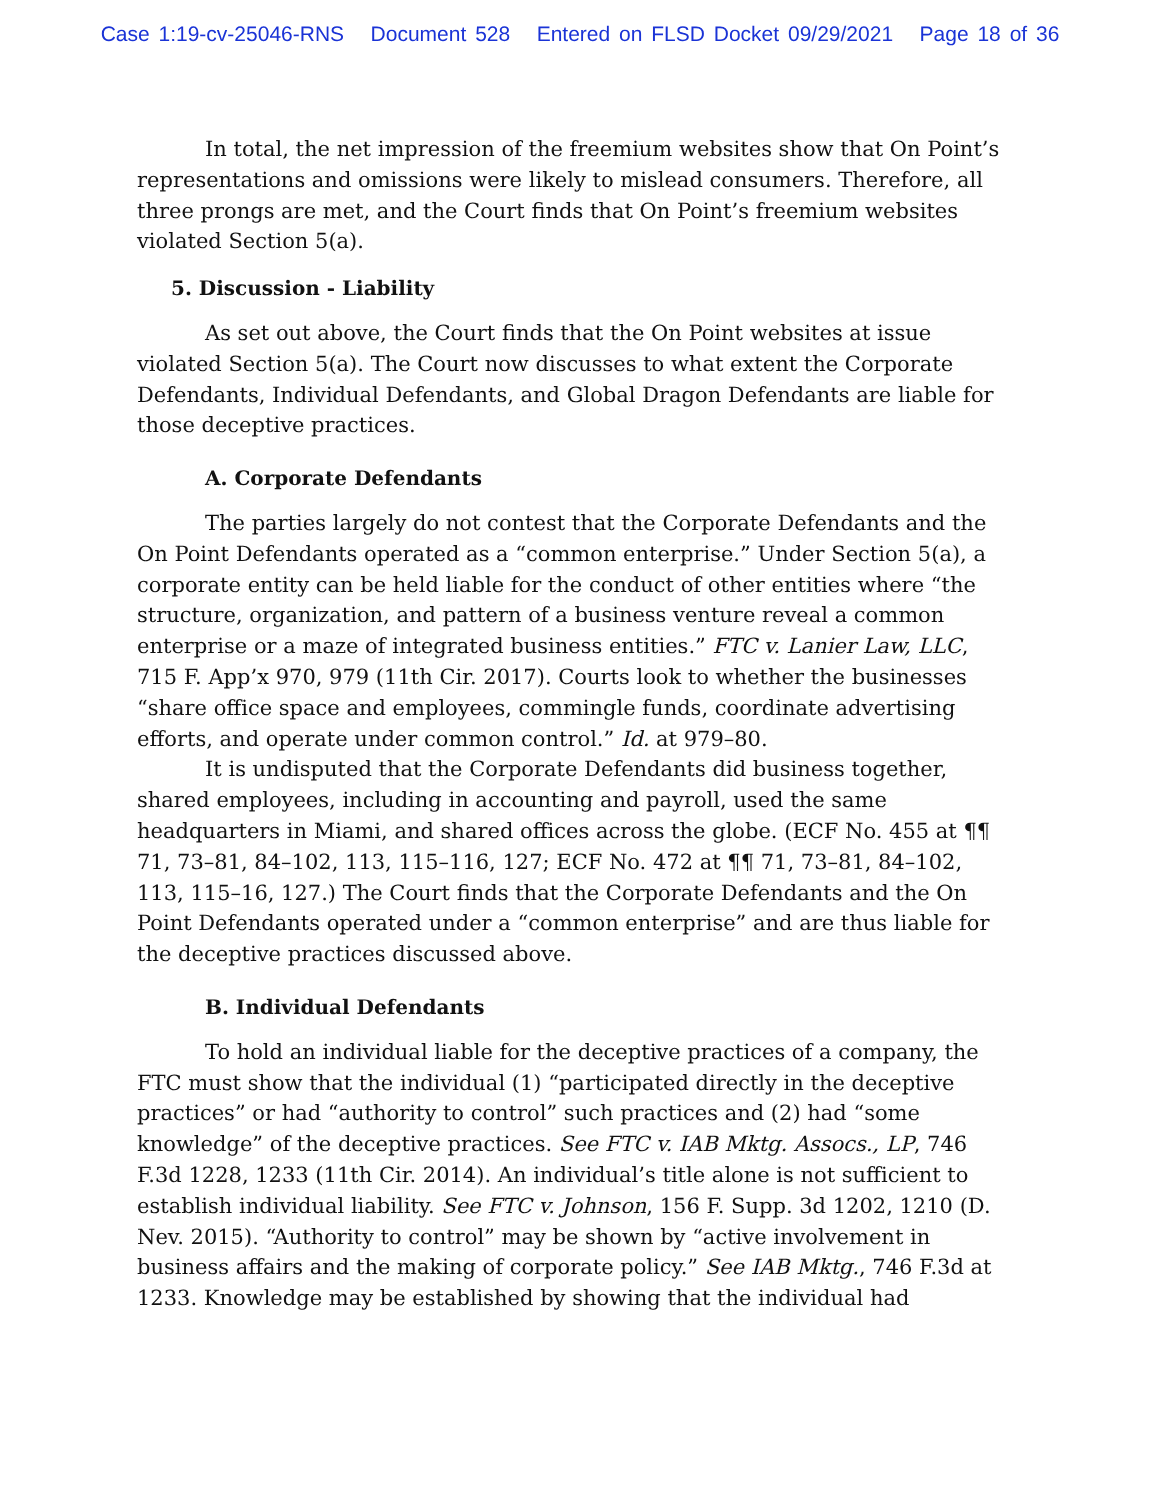Case 1:19-cv-25046-RNS Document 528 Entered on FLSD Docket 09/29/2021 Page 18 of 36
In total, the net impression of the freemium websites show that On Point’s representations and omissions were likely to mislead consumers. Therefore, all three prongs are met, and the Court finds that On Point’s freemium websites violated Section 5(a).
5. Discussion - Liability
As set out above, the Court finds that the On Point websites at issue violated Section 5(a). The Court now discusses to what extent the Corporate Defendants, Individual Defendants, and Global Dragon Defendants are liable for those deceptive practices.
A. Corporate Defendants
The parties largely do not contest that the Corporate Defendants and the On Point Defendants operated as a “common enterprise.” Under Section 5(a), a corporate entity can be held liable for the conduct of other entities where “the structure, organization, and pattern of a business venture reveal a common enterprise or a maze of integrated business entities.” FTC v. Lanier Law, LLC, 715 F. App’x 970, 979 (11th Cir. 2017). Courts look to whether the businesses “share office space and employees, commingle funds, coordinate advertising efforts, and operate under common control.” Id. at 979–80.
It is undisputed that the Corporate Defendants did business together, shared employees, including in accounting and payroll, used the same headquarters in Miami, and shared offices across the globe. (ECF No. 455 at ¶¶ 71, 73–81, 84–102, 113, 115–116, 127; ECF No. 472 at ¶¶ 71, 73–81, 84–102, 113, 115–16, 127.) The Court finds that the Corporate Defendants and the On Point Defendants operated under a “common enterprise” and are thus liable for the deceptive practices discussed above.
B. Individual Defendants
To hold an individual liable for the deceptive practices of a company, the FTC must show that the individual (1) “participated directly in the deceptive practices” or had “authority to control” such practices and (2) had “some knowledge” of the deceptive practices. See FTC v. IAB Mktg. Assocs., LP, 746 F.3d 1228, 1233 (11th Cir. 2014). An individual’s title alone is not sufficient to establish individual liability. See FTC v. Johnson, 156 F. Supp. 3d 1202, 1210 (D. Nev. 2015). “Authority to control” may be shown by “active involvement in business affairs and the making of corporate policy.” See IAB Mktg., 746 F.3d at 1233. Knowledge may be established by showing that the individual had